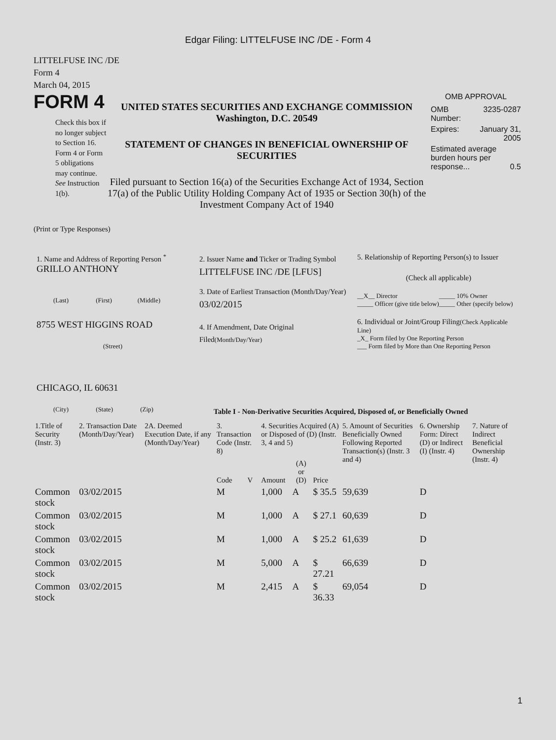Edgar Filing: LITTELFUSE INC /DE - Form 4
LITTELFUSE INC /DE
Form 4
March 04, 2015
FORM 4
Check this box if no longer subject to Section 16. Form 4 or Form 5 obligations may continue. See Instruction 1(b).
UNITED STATES SECURITIES AND EXCHANGE COMMISSION
Washington, D.C. 20549
STATEMENT OF CHANGES IN BENEFICIAL OWNERSHIP OF SECURITIES
Filed pursuant to Section 16(a) of the Securities Exchange Act of 1934, Section 17(a) of the Public Utility Holding Company Act of 1935 or Section 30(h) of the Investment Company Act of 1940
OMB APPROVAL
| OMB Number: | 3235-0287 |
| Expires: | January 31, 2005 |
| Estimated average burden hours per response... 0.5 | |
(Print or Type Responses)
1. Name and Address of Reporting Person <sup>*</sup>
GRILLO ANTHONY
(Last) (First) (Middle)
8755 WEST HIGGINS ROAD
(Street)
CHICAGO, IL 60631
(City) (State) (Zip)
2. Issuer Name and Ticker or Trading Symbol
LITTELFUSE INC /DE [LFUS]
3. Date of Earliest Transaction (Month/Day/Year)
03/02/2015
4. If Amendment, Date Original Filed(Month/Day/Year)
5. Relationship of Reporting Person(s) to Issuer
(Check all applicable)
| __X__ Director _____ Officer (give title below) | _____ 10% Owner _____ Other (specify below) |
6. Individual or Joint/Group Filing(Check Applicable Line)
_X_ Form filed by One Reporting Person
___ Form filed by More than One Reporting Person
Table I - Non-Derivative Securities Acquired, Disposed of, or Beneficially Owned
| 1.Title of Security (Instr. 3) | 2. Transaction Date (Month/Day/Year) | 2A. Deemed Execution Date, if any (Month/Day/Year) | 3. Transaction Code (Instr. 8) | | 4. Securities Acquired (A) or Disposed of (D) (Instr. 3, 4 and 5) | | | 5. Amount of Securities Beneficially Owned Following Reported Transaction(s) (Instr. 3 and 4) | 6. Ownership Form: Direct (D) or Indirect (I) (Instr. 4) | 7. Nature of Indirect Beneficial Ownership (Instr. 4) |
| --- | --- | --- | --- | --- | --- | --- | --- | --- | --- | --- |
| | | | Code | V | Amount | (A) or (D) | Price | | | |
| Common stock | 03/02/2015 | | M | | 1,000 | A | $ 35.5 | 59,639 | D | |
| Common stock | 03/02/2015 | | M | | 1,000 | A | $ 27.1 | 60,639 | D | |
| Common stock | 03/02/2015 | | M | | 1,000 | A | $ 25.2 | 61,639 | D | |
| Common stock | 03/02/2015 | | M | | 5,000 | A | $ 27.21 | 66,639 | D | |
| Common stock | 03/02/2015 | | M | | 2,415 | A | $ 36.33 | 69,054 | D | |
1